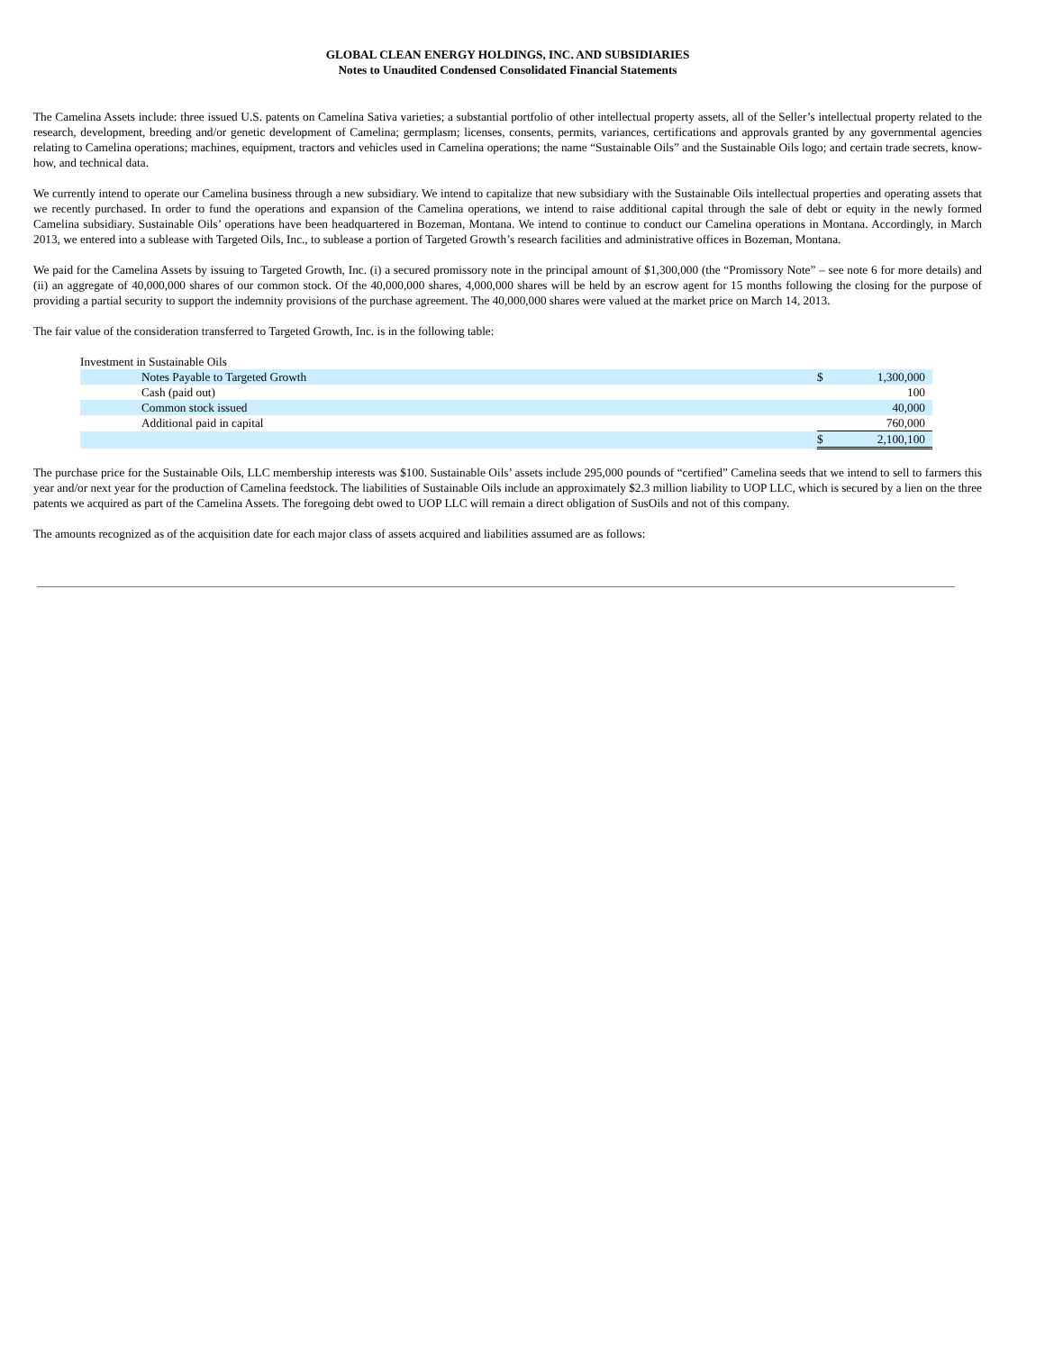GLOBAL CLEAN ENERGY HOLDINGS, INC. AND SUBSIDIARIES
Notes to Unaudited Condensed Consolidated Financial Statements
The Camelina Assets include: three issued U.S. patents on Camelina Sativa varieties; a substantial portfolio of other intellectual property assets, all of the Seller’s intellectual property related to the research, development, breeding and/or genetic development of Camelina; germplasm; licenses, consents, permits, variances, certifications and approvals granted by any governmental agencies relating to Camelina operations; machines, equipment, tractors and vehicles used in Camelina operations; the name “Sustainable Oils” and the Sustainable Oils logo; and certain trade secrets, know-how, and technical data.
We currently intend to operate our Camelina business through a new subsidiary. We intend to capitalize that new subsidiary with the Sustainable Oils intellectual properties and operating assets that we recently purchased. In order to fund the operations and expansion of the Camelina operations, we intend to raise additional capital through the sale of debt or equity in the newly formed Camelina subsidiary. Sustainable Oils’ operations have been headquartered in Bozeman, Montana. We intend to continue to conduct our Camelina operations in Montana. Accordingly, in March 2013, we entered into a sublease with Targeted Oils, Inc., to sublease a portion of Targeted Growth’s research facilities and administrative offices in Bozeman, Montana.
We paid for the Camelina Assets by issuing to Targeted Growth, Inc. (i) a secured promissory note in the principal amount of $1,300,000 (the “Promissory Note” – see note 6 for more details) and (ii) an aggregate of 40,000,000 shares of our common stock. Of the 40,000,000 shares, 4,000,000 shares will be held by an escrow agent for 15 months following the closing for the purpose of providing a partial security to support the indemnity provisions of the purchase agreement. The 40,000,000 shares were valued at the market price on March 14, 2013.
The fair value of the consideration transferred to Targeted Growth, Inc. is in the following table:
| Investment in Sustainable Oils | | |
| Notes Payable to Targeted Growth | $ | 1,300,000 |
| Cash (paid out) | | 100 |
| Common stock issued | | 40,000 |
| Additional paid in capital | | 760,000 |
| | $ | 2,100,100 |
The purchase price for the Sustainable Oils, LLC membership interests was $100. Sustainable Oils’ assets include 295,000 pounds of “certified” Camelina seeds that we intend to sell to farmers this year and/or next year for the production of Camelina feedstock. The liabilities of Sustainable Oils include an approximately $2.3 million liability to UOP LLC, which is secured by a lien on the three patents we acquired as part of the Camelina Assets. The foregoing debt owed to UOP LLC will remain a direct obligation of SusOils and not of this company.
The amounts recognized as of the acquisition date for each major class of assets acquired and liabilities assumed are as follows: